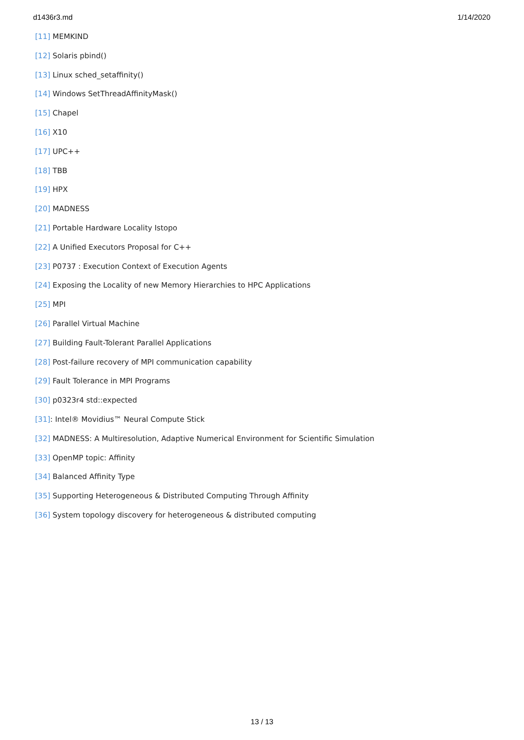d1436r3.md 1/14/2020
[11] MEMKIND
[12] Solaris pbind()
[13] Linux sched_setaffinity()
[14] Windows SetThreadAffinityMask()
[15] Chapel
[16] X10
[17] UPC++
[18] TBB
[19] HPX
[20] MADNESS
[21] Portable Hardware Locality Istopo
[22] A Unified Executors Proposal for C++
[23] P0737 : Execution Context of Execution Agents
[24] Exposing the Locality of new Memory Hierarchies to HPC Applications
[25] MPI
[26] Parallel Virtual Machine
[27] Building Fault-Tolerant Parallel Applications
[28] Post-failure recovery of MPI communication capability
[29] Fault Tolerance in MPI Programs
[30] p0323r4 std::expected
[31]: Intel® Movidius™ Neural Compute Stick
[32] MADNESS: A Multiresolution, Adaptive Numerical Environment for Scientific Simulation
[33] OpenMP topic: Affinity
[34] Balanced Affinity Type
[35] Supporting Heterogeneous & Distributed Computing Through Affinity
[36] System topology discovery for heterogeneous & distributed computing
13 / 13